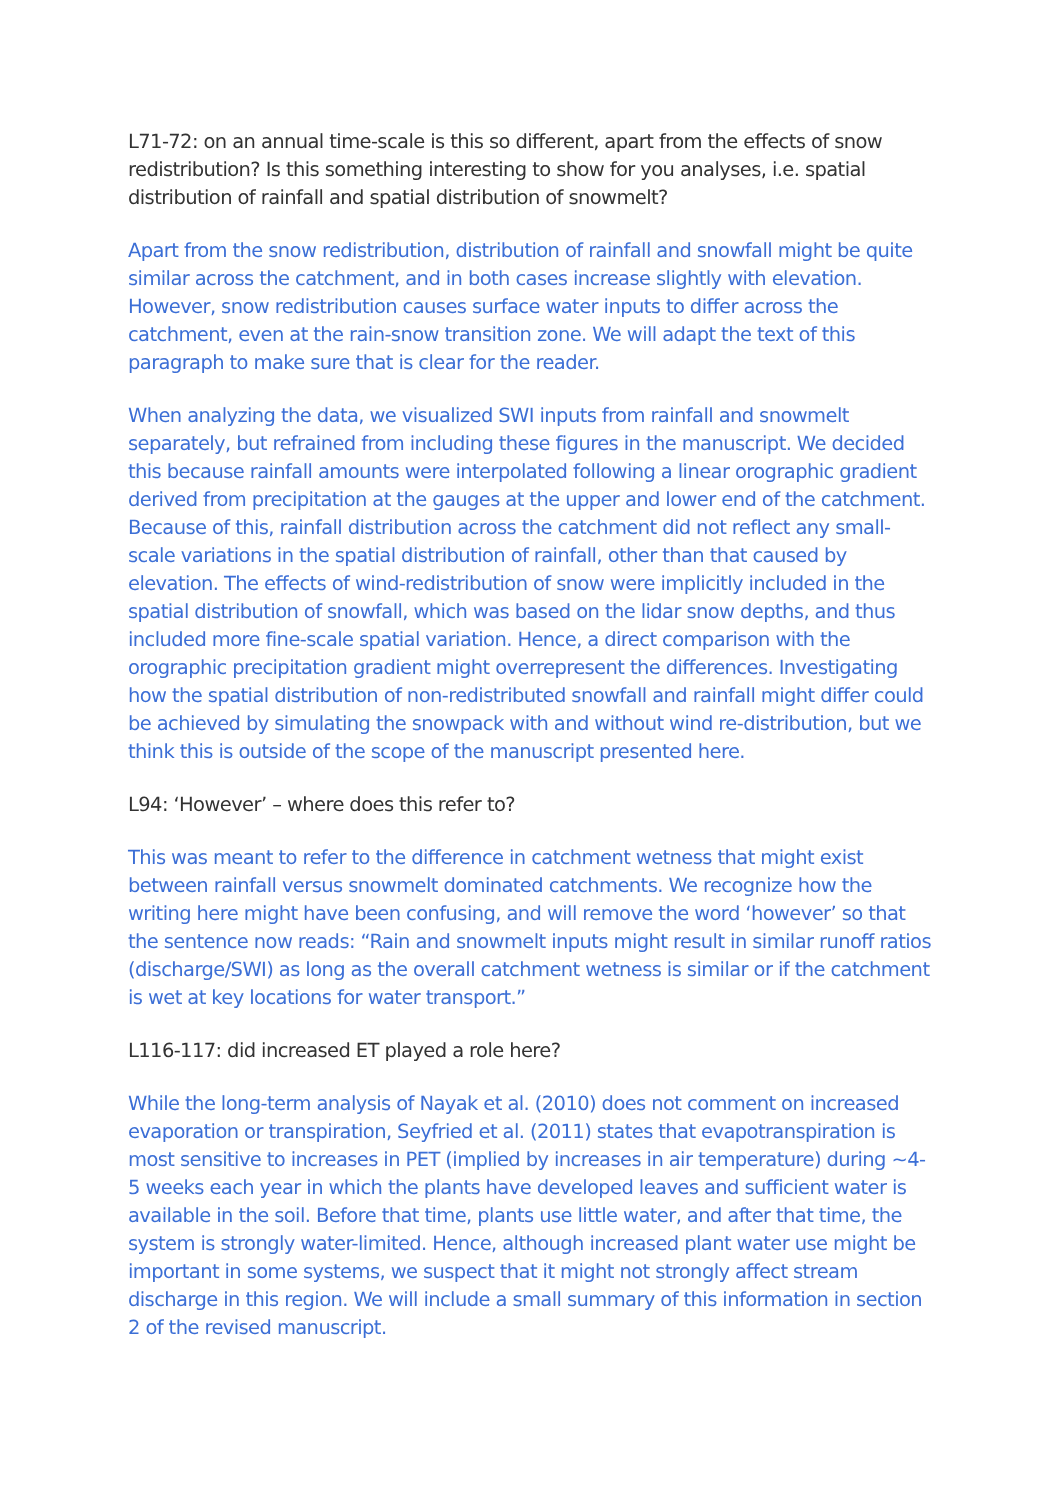L71-72: on an annual time-scale is this so different, apart from the effects of snow redistribution? Is this something interesting to show for you analyses, i.e. spatial distribution of rainfall and spatial distribution of snowmelt?
Apart from the snow redistribution, distribution of rainfall and snowfall might be quite similar across the catchment, and in both cases increase slightly with elevation. However, snow redistribution causes surface water inputs to differ across the catchment, even at the rain-snow transition zone. We will adapt the text of this paragraph to make sure that is clear for the reader.
When analyzing the data, we visualized SWI inputs from rainfall and snowmelt separately, but refrained from including these figures in the manuscript. We decided this because rainfall amounts were interpolated following a linear orographic gradient derived from precipitation at the gauges at the upper and lower end of the catchment. Because of this, rainfall distribution across the catchment did not reflect any small-scale variations in the spatial distribution of rainfall, other than that caused by elevation. The effects of wind-redistribution of snow were implicitly included in the spatial distribution of snowfall, which was based on the lidar snow depths, and thus included more fine-scale spatial variation. Hence, a direct comparison with the orographic precipitation gradient might overrepresent the differences. Investigating how the spatial distribution of non-redistributed snowfall and rainfall might differ could be achieved by simulating the snowpack with and without wind re-distribution, but we think this is outside of the scope of the manuscript presented here.
L94: ‘However’ – where does this refer to?
This was meant to refer to the difference in catchment wetness that might exist between rainfall versus snowmelt dominated catchments. We recognize how the writing here might have been confusing, and will remove the word ‘however’ so that the sentence now reads: “Rain and snowmelt inputs might result in similar runoff ratios (discharge/SWI) as long as the overall catchment wetness is similar or if the catchment is wet at key locations for water transport.”
L116-117: did increased ET played a role here?
While the long-term analysis of Nayak et al. (2010) does not comment on increased evaporation or transpiration, Seyfried et al. (2011) states that evapotranspiration is most sensitive to increases in PET (implied by increases in air temperature) during ~4-5 weeks each year in which the plants have developed leaves and sufficient water is available in the soil. Before that time, plants use little water, and after that time, the system is strongly water-limited. Hence, although increased plant water use might be important in some systems, we suspect that it might not strongly affect stream discharge in this region. We will include a small summary of this information in section 2 of the revised manuscript.